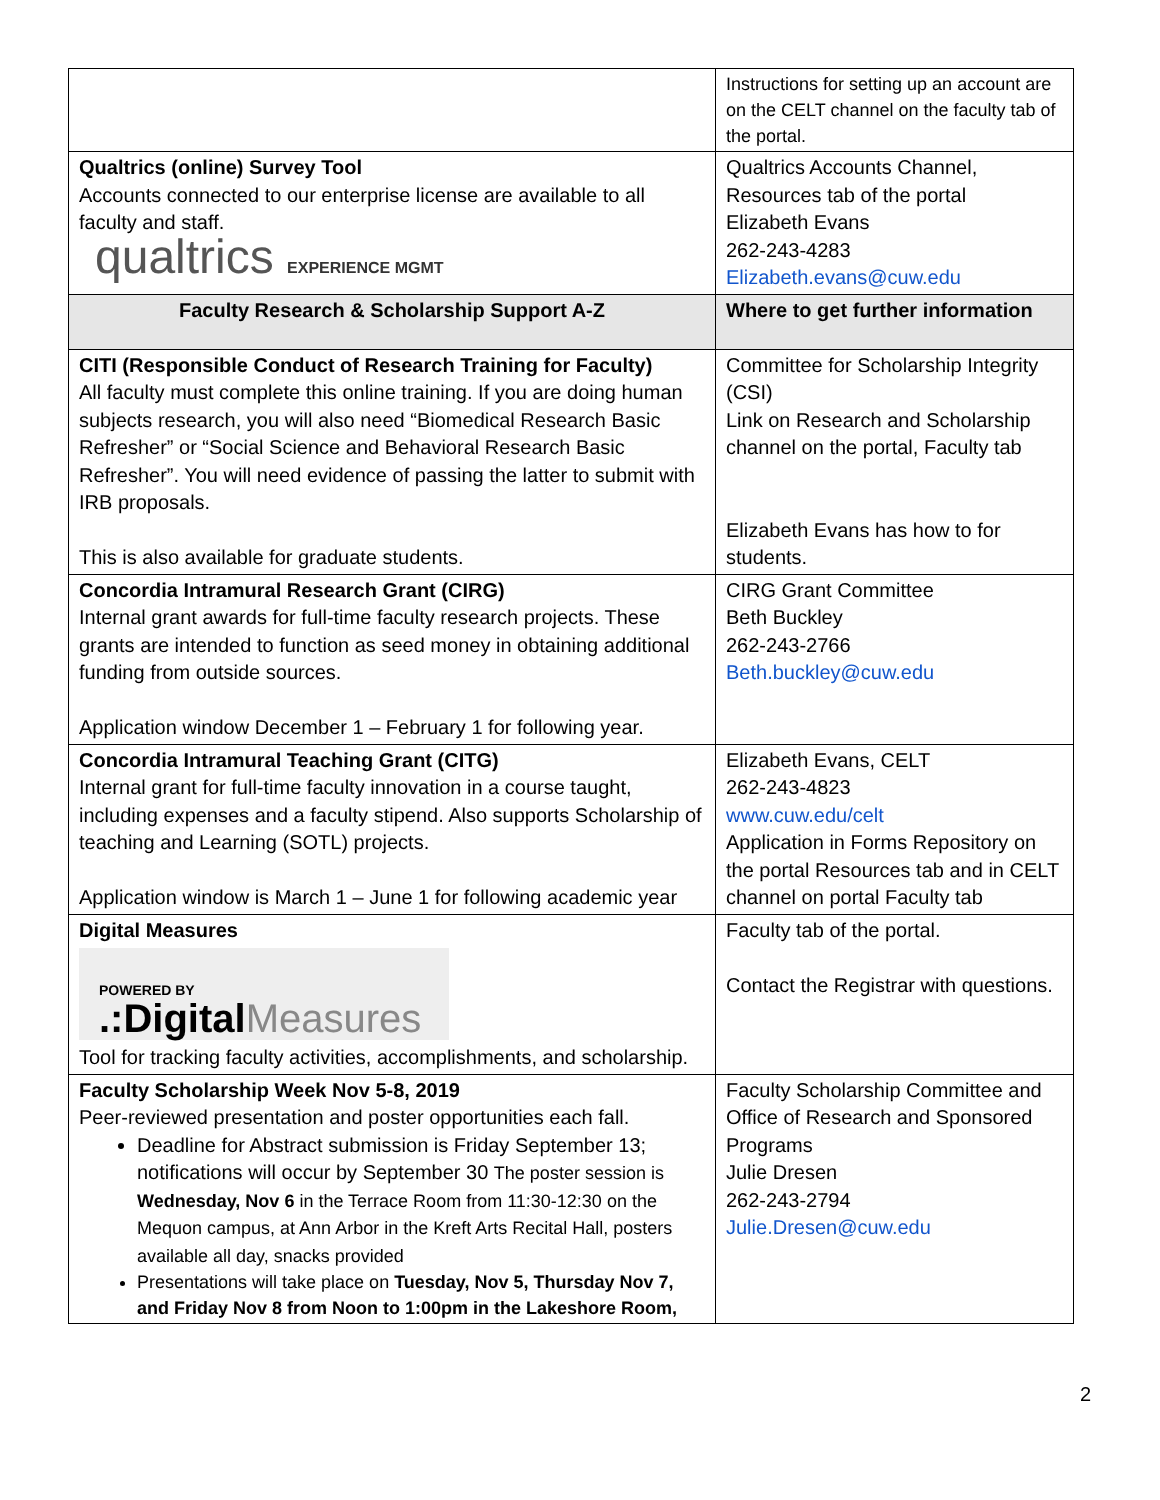| | Instructions for setting up an account are on the CELT channel on the faculty tab of the portal. |
| Qualtrics (online) Survey Tool Accounts connected to our enterprise license are available to all faculty and staff. qualtrics EXPERIENCE MGMT | Qualtrics Accounts Channel, Resources tab of the portal Elizabeth Evans 262-243-4283 Elizabeth.evans@cuw.edu |
| Faculty Research & Scholarship Support A-Z | Where to get further information |
| CITI (Responsible Conduct of Research Training for Faculty) All faculty must complete this online training. If you are doing human subjects research, you will also need “Biomedical Research Basic Refresher” or “Social Science and Behavioral Research Basic Refresher”. You will need evidence of passing the latter to submit with IRB proposals. This is also available for graduate students. | Committee for Scholarship Integrity (CSI) Link on Research and Scholarship channel on the portal, Faculty tab Elizabeth Evans has how to for students. |
| Concordia Intramural Research Grant (CIRG) Internal grant awards for full-time faculty research projects. These grants are intended to function as seed money in obtaining additional funding from outside sources. Application window December 1 – February 1 for following year. | CIRG Grant Committee Beth Buckley 262-243-2766 Beth.buckley@cuw.edu |
| Concordia Intramural Teaching Grant (CITG) Internal grant for full-time faculty innovation in a course taught, including expenses and a faculty stipend. Also supports Scholarship of teaching and Learning (SOTL) projects. Application window is March 1 – June 1 for following academic year | Elizabeth Evans, CELT 262-243-4823 www.cuw.edu/celt Application in Forms Repository on the portal Resources tab and in CELT channel on portal Faculty tab |
| Digital Measures POWERED BY .:Digital Measures Tool for tracking faculty activities, accomplishments, and scholarship. | Faculty tab of the portal. Contact the Registrar with questions. |
| Faculty Scholarship Week Nov 5-8, 2019 Peer-reviewed presentation and poster opportunities each fall. Deadline for Abstract submission is Friday September 13; notifications will occur by September 30 The poster session is Wednesday, Nov 6 in the Terrace Room from 11:30-12:30 on the Mequon campus, at Ann Arbor in the Kreft Arts Recital Hall, posters available all day, snacks provided Presentations will take place on Tuesday, Nov 5, Thursday Nov 7, and Friday Nov 8 from Noon to 1:00pm in the Lakeshore Room, | Faculty Scholarship Committee and Office of Research and Sponsored Programs Julie Dresen 262-243-2794 Julie.Dresen@cuw.edu |
2